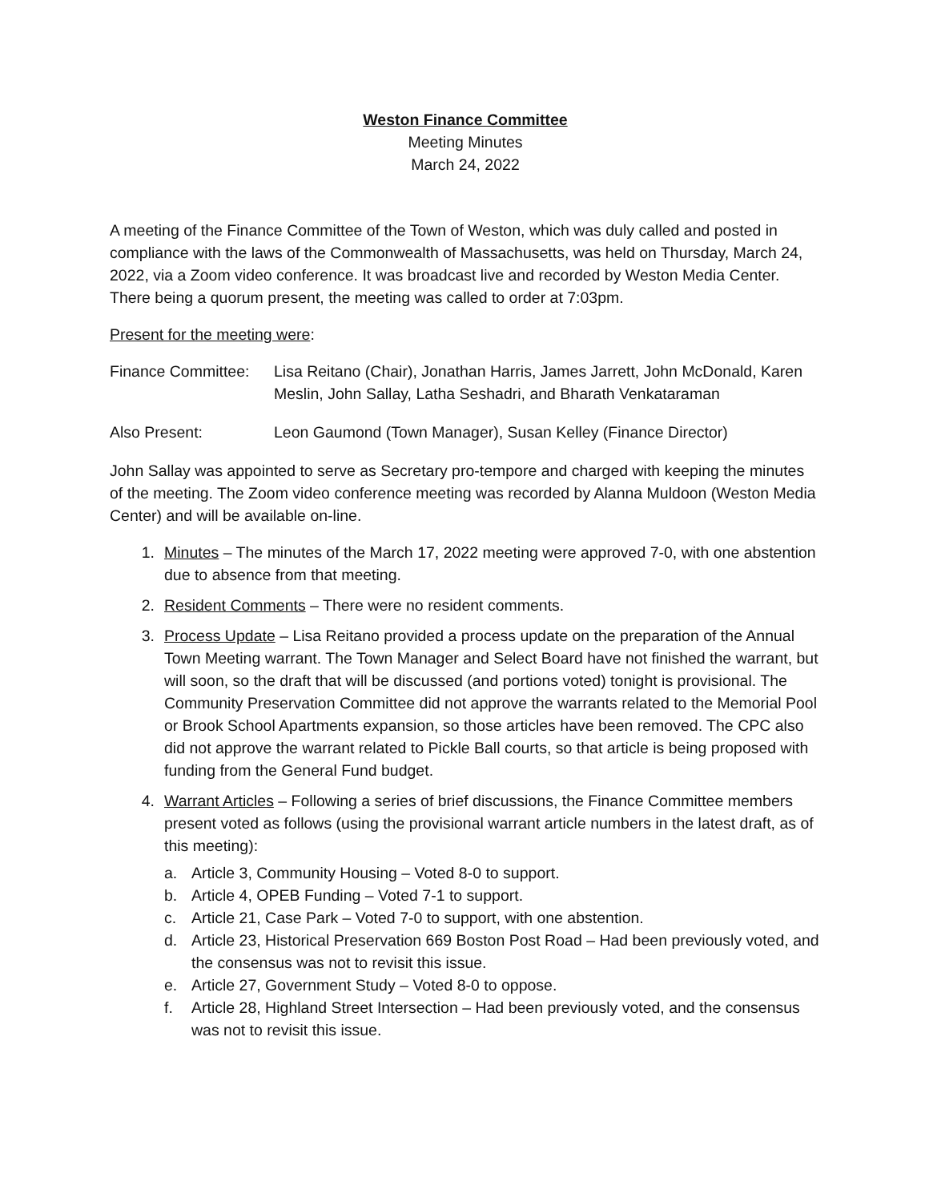Weston Finance Committee
Meeting Minutes
March 24, 2022
A meeting of the Finance Committee of the Town of Weston, which was duly called and posted in compliance with the laws of the Commonwealth of Massachusetts, was held on Thursday, March 24, 2022, via a Zoom video conference. It was broadcast live and recorded by Weston Media Center. There being a quorum present, the meeting was called to order at 7:03pm.
Present for the meeting were:
Finance Committee:
Lisa Reitano (Chair), Jonathan Harris, James Jarrett, John McDonald, Karen Meslin, John Sallay, Latha Seshadri, and Bharath Venkataraman
Also Present: Leon Gaumond (Town Manager), Susan Kelley (Finance Director)
John Sallay was appointed to serve as Secretary pro-tempore and charged with keeping the minutes of the meeting. The Zoom video conference meeting was recorded by Alanna Muldoon (Weston Media Center) and will be available on-line.
1. Minutes – The minutes of the March 17, 2022 meeting were approved 7-0, with one abstention due to absence from that meeting.
2. Resident Comments – There were no resident comments.
3. Process Update – Lisa Reitano provided a process update on the preparation of the Annual Town Meeting warrant. The Town Manager and Select Board have not finished the warrant, but will soon, so the draft that will be discussed (and portions voted) tonight is provisional. The Community Preservation Committee did not approve the warrants related to the Memorial Pool or Brook School Apartments expansion, so those articles have been removed. The CPC also did not approve the warrant related to Pickle Ball courts, so that article is being proposed with funding from the General Fund budget.
4. Warrant Articles – Following a series of brief discussions, the Finance Committee members present voted as follows (using the provisional warrant article numbers in the latest draft, as of this meeting):
a. Article 3, Community Housing – Voted 8-0 to support.
b. Article 4, OPEB Funding – Voted 7-1 to support.
c. Article 21, Case Park – Voted 7-0 to support, with one abstention.
d. Article 23, Historical Preservation 669 Boston Post Road – Had been previously voted, and the consensus was not to revisit this issue.
e. Article 27, Government Study – Voted 8-0 to oppose.
f. Article 28, Highland Street Intersection – Had been previously voted, and the consensus was not to revisit this issue.